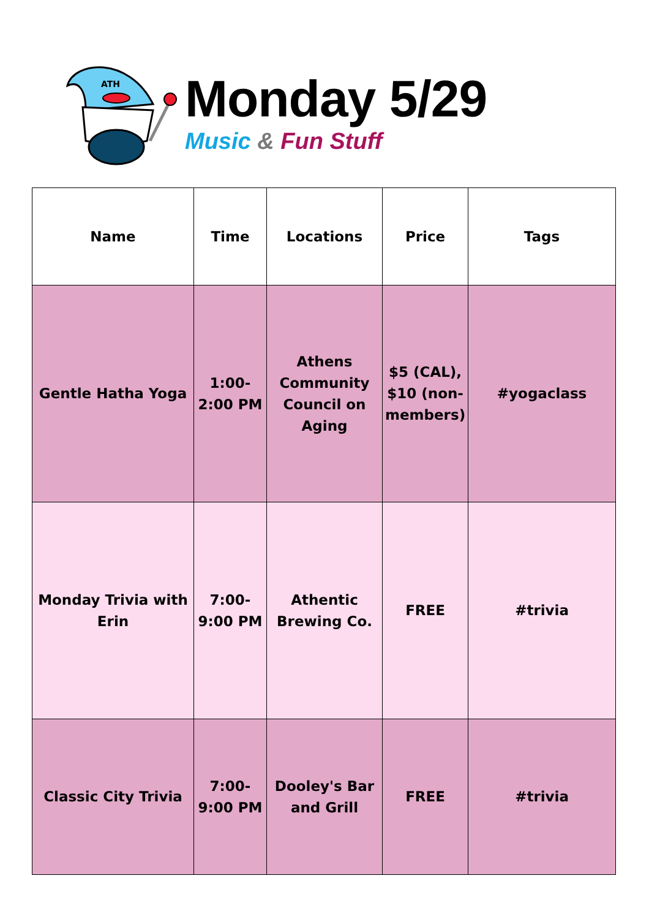ATH
Monday 5/29
Music & Fun Stuff
| Name | Time | Locations | Price | Tags |
| --- | --- | --- | --- | --- |
| Gentle Hatha Yoga | 1:00- 2:00 PM | Athens Community Council on Aging | $5 (CAL), $10 (non- members) | #yogaclass |
| Monday Trivia with Erin | 7:00- 9:00 PM | Athentic Brewing Co. | FREE | #trivia |
| Classic City Trivia | 7:00- 9:00 PM | Dooley's Bar and Grill | FREE | #trivia |